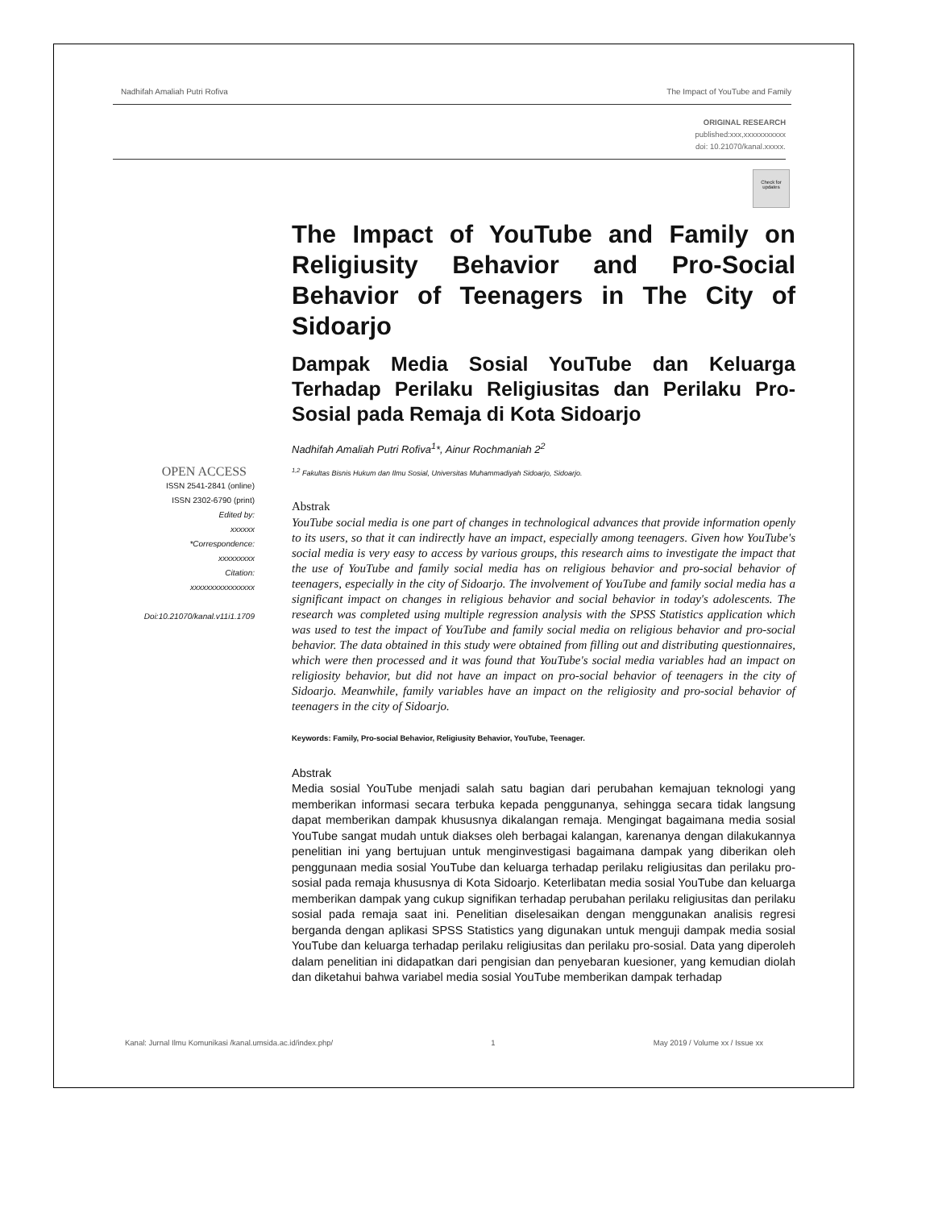Nadhifah Amaliah Putri Rofiva The Impact of YouTube and Family
ORIGINAL RESEARCH
published:xxx,xxxxxxxxxxx
doi: 10.21070/kanal.xxxxx.
Check for updates
The Impact of YouTube and Family on Religiusity Behavior and Pro-Social Behavior of Teenagers in The City of Sidoarjo
Dampak Media Sosial YouTube dan Keluarga Terhadap Perilaku Religiusitas dan Perilaku Pro-Sosial pada Remaja di Kota Sidoarjo
Nadhifah Amaliah Putri Rofiva<sup>1</sup>*, Ainur Rochmaniah 2<sup>2</sup>
<sup>1,2</sup> Fakultas Bisnis Hukum dan Ilmu Sosial, Universitas Muhammadiyah Sidoarjo, Sidoarjo.
Abstrak
YouTube social media is one part of changes in technological advances that provide information openly to its users, so that it can indirectly have an impact, especially among teenagers. Given how YouTube's social media is very easy to access by various groups, this research aims to investigate the impact that the use of YouTube and family social media has on religious behavior and pro-social behavior of teenagers, especially in the city of Sidoarjo. The involvement of YouTube and family social media has a significant impact on changes in religious behavior and social behavior in today's adolescents. The research was completed using multiple regression analysis with the SPSS Statistics application which was used to test the impact of YouTube and family social media on religious behavior and pro-social behavior. The data obtained in this study were obtained from filling out and distributing questionnaires, which were then processed and it was found that YouTube's social media variables had an impact on religiosity behavior, but did not have an impact on pro-social behavior of teenagers in the city of Sidoarjo. Meanwhile, family variables have an impact on the religiosity and pro-social behavior of teenagers in the city of Sidoarjo.
Keywords: Family, Pro-social Behavior, Religiusity Behavior, YouTube, Teenager.
Abstrak
Media sosial YouTube menjadi salah satu bagian dari perubahan kemajuan teknologi yang memberikan informasi secara terbuka kepada penggunanya, sehingga secara tidak langsung dapat memberikan dampak khususnya dikalangan remaja. Mengingat bagaimana media sosial YouTube sangat mudah untuk diakses oleh berbagai kalangan, karenanya dengan dilakukannya penelitian ini yang bertujuan untuk menginvestigasi bagaimana dampak yang diberikan oleh penggunaan media sosial YouTube dan keluarga terhadap perilaku religiusitas dan perilaku pro-sosial pada remaja khususnya di Kota Sidoarjo. Keterlibatan media sosial YouTube dan keluarga memberikan dampak yang cukup signifikan terhadap perubahan perilaku religiusitas dan perilaku sosial pada remaja saat ini. Penelitian diselesaikan dengan menggunakan analisis regresi berganda dengan aplikasi SPSS Statistics yang digunakan untuk menguji dampak media sosial YouTube dan keluarga terhadap perilaku religiusitas dan perilaku pro-sosial. Data yang diperoleh dalam penelitian ini didapatkan dari pengisian dan penyebaran kuesioner, yang kemudian diolah dan diketahui bahwa variabel media sosial YouTube memberikan dampak terhadap
OPEN ACCESS
ISSN 2541-2841 (online)
ISSN 2302-6790 (print)
Edited by:
xxxxxx
*Correspondence:
xxxxxxxxx
Citation:
xxxxxxxxxxxxxxxx
Doi:10.21070/kanal.v11i1.1709
Kanal: Jurnal Ilmu Komunikasi /kanal.umsida.ac.id/index.php/ 1 May 2019 / Volume xx / Issue xx